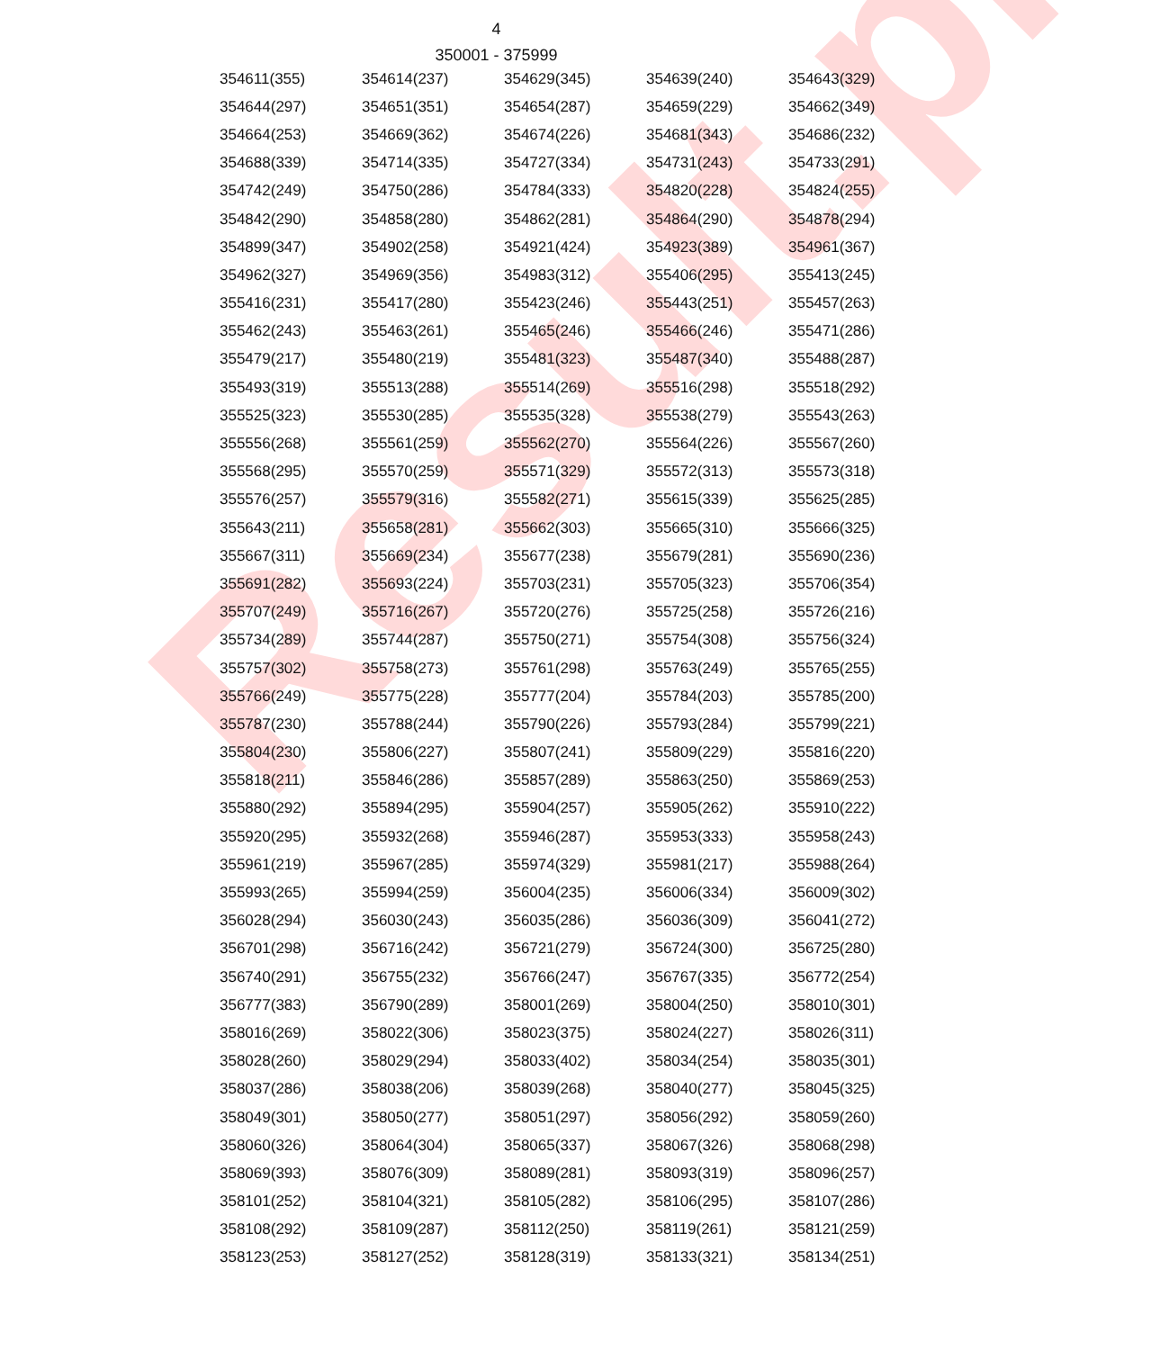Result.pk
4
350001 - 375999
| 354611(355) | 354614(237) | 354629(345) | 354639(240) | 354643(329) |
| 354644(297) | 354651(351) | 354654(287) | 354659(229) | 354662(349) |
| 354664(253) | 354669(362) | 354674(226) | 354681(343) | 354686(232) |
| 354688(339) | 354714(335) | 354727(334) | 354731(243) | 354733(291) |
| 354742(249) | 354750(286) | 354784(333) | 354820(228) | 354824(255) |
| 354842(290) | 354858(280) | 354862(281) | 354864(290) | 354878(294) |
| 354899(347) | 354902(258) | 354921(424) | 354923(389) | 354961(367) |
| 354962(327) | 354969(356) | 354983(312) | 355406(295) | 355413(245) |
| 355416(231) | 355417(280) | 355423(246) | 355443(251) | 355457(263) |
| 355462(243) | 355463(261) | 355465(246) | 355466(246) | 355471(286) |
| 355479(217) | 355480(219) | 355481(323) | 355487(340) | 355488(287) |
| 355493(319) | 355513(288) | 355514(269) | 355516(298) | 355518(292) |
| 355525(323) | 355530(285) | 355535(328) | 355538(279) | 355543(263) |
| 355556(268) | 355561(259) | 355562(270) | 355564(226) | 355567(260) |
| 355568(295) | 355570(259) | 355571(329) | 355572(313) | 355573(318) |
| 355576(257) | 355579(316) | 355582(271) | 355615(339) | 355625(285) |
| 355643(211) | 355658(281) | 355662(303) | 355665(310) | 355666(325) |
| 355667(311) | 355669(234) | 355677(238) | 355679(281) | 355690(236) |
| 355691(282) | 355693(224) | 355703(231) | 355705(323) | 355706(354) |
| 355707(249) | 355716(267) | 355720(276) | 355725(258) | 355726(216) |
| 355734(289) | 355744(287) | 355750(271) | 355754(308) | 355756(324) |
| 355757(302) | 355758(273) | 355761(298) | 355763(249) | 355765(255) |
| 355766(249) | 355775(228) | 355777(204) | 355784(203) | 355785(200) |
| 355787(230) | 355788(244) | 355790(226) | 355793(284) | 355799(221) |
| 355804(230) | 355806(227) | 355807(241) | 355809(229) | 355816(220) |
| 355818(211) | 355846(286) | 355857(289) | 355863(250) | 355869(253) |
| 355880(292) | 355894(295) | 355904(257) | 355905(262) | 355910(222) |
| 355920(295) | 355932(268) | 355946(287) | 355953(333) | 355958(243) |
| 355961(219) | 355967(285) | 355974(329) | 355981(217) | 355988(264) |
| 355993(265) | 355994(259) | 356004(235) | 356006(334) | 356009(302) |
| 356028(294) | 356030(243) | 356035(286) | 356036(309) | 356041(272) |
| 356701(298) | 356716(242) | 356721(279) | 356724(300) | 356725(280) |
| 356740(291) | 356755(232) | 356766(247) | 356767(335) | 356772(254) |
| 356777(383) | 356790(289) | 358001(269) | 358004(250) | 358010(301) |
| 358016(269) | 358022(306) | 358023(375) | 358024(227) | 358026(311) |
| 358028(260) | 358029(294) | 358033(402) | 358034(254) | 358035(301) |
| 358037(286) | 358038(206) | 358039(268) | 358040(277) | 358045(325) |
| 358049(301) | 358050(277) | 358051(297) | 358056(292) | 358059(260) |
| 358060(326) | 358064(304) | 358065(337) | 358067(326) | 358068(298) |
| 358069(393) | 358076(309) | 358089(281) | 358093(319) | 358096(257) |
| 358101(252) | 358104(321) | 358105(282) | 358106(295) | 358107(286) |
| 358108(292) | 358109(287) | 358112(250) | 358119(261) | 358121(259) |
| 358123(253) | 358127(252) | 358128(319) | 358133(321) | 358134(251) |